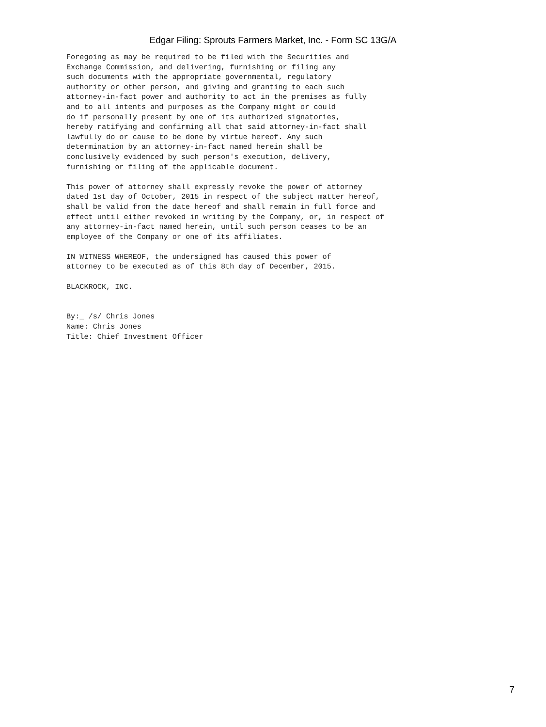Edgar Filing: Sprouts Farmers Market, Inc. - Form SC 13G/A
Foregoing as may be required to be filed with the Securities and
Exchange Commission, and delivering, furnishing or filing any
such documents with the appropriate governmental, regulatory
authority or other person, and giving and granting to each such
attorney-in-fact power and authority to act in the premises as fully
and to all intents and purposes as the Company might or could
do if personally present by one of its authorized signatories,
hereby ratifying and confirming all that said attorney-in-fact shall
lawfully do or cause to be done by virtue hereof. Any such
determination by an attorney-in-fact named herein shall be
conclusively evidenced by such person's execution, delivery,
furnishing or filing of the applicable document.

This power of attorney shall expressly revoke the power of attorney
dated 1st day of October, 2015 in respect of the subject matter hereof,
shall be valid from the date hereof and shall remain in full force and
effect until either revoked in writing by the Company, or, in respect of
any attorney-in-fact named herein, until such person ceases to be an
employee of the Company or one of its affiliates.

IN WITNESS WHEREOF, the undersigned has caused this power of
attorney to be executed as of this 8th day of December, 2015.

BLACKROCK, INC.


By:_ /s/ Chris Jones
Name: Chris Jones
Title: Chief Investment Officer
7